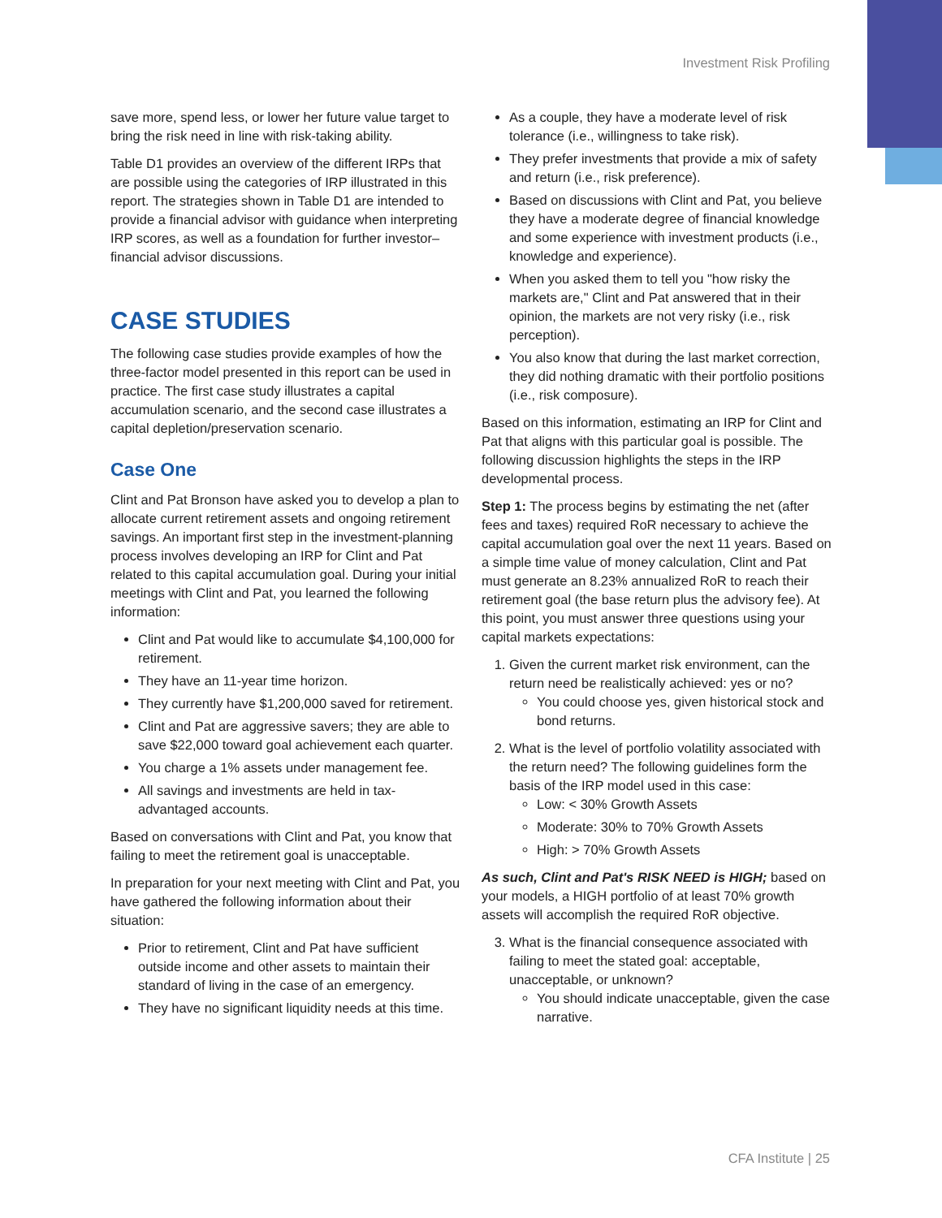Investment Risk Profiling
save more, spend less, or lower her future value target to bring the risk need in line with risk-taking ability.
Table D1 provides an overview of the different IRPs that are possible using the categories of IRP illustrated in this report. The strategies shown in Table D1 are intended to provide a financial advisor with guidance when interpreting IRP scores, as well as a foundation for further investor–financial advisor discussions.
CASE STUDIES
The following case studies provide examples of how the three-factor model presented in this report can be used in practice. The first case study illustrates a capital accumulation scenario, and the second case illustrates a capital depletion/preservation scenario.
Case One
Clint and Pat Bronson have asked you to develop a plan to allocate current retirement assets and ongoing retirement savings. An important first step in the investment-planning process involves developing an IRP for Clint and Pat related to this capital accumulation goal. During your initial meetings with Clint and Pat, you learned the following information:
Clint and Pat would like to accumulate $4,100,000 for retirement.
They have an 11-year time horizon.
They currently have $1,200,000 saved for retirement.
Clint and Pat are aggressive savers; they are able to save $22,000 toward goal achievement each quarter.
You charge a 1% assets under management fee.
All savings and investments are held in tax-advantaged accounts.
Based on conversations with Clint and Pat, you know that failing to meet the retirement goal is unacceptable.
In preparation for your next meeting with Clint and Pat, you have gathered the following information about their situation:
Prior to retirement, Clint and Pat have sufficient outside income and other assets to maintain their standard of living in the case of an emergency.
They have no significant liquidity needs at this time.
As a couple, they have a moderate level of risk tolerance (i.e., willingness to take risk).
They prefer investments that provide a mix of safety and return (i.e., risk preference).
Based on discussions with Clint and Pat, you believe they have a moderate degree of financial knowledge and some experience with investment products (i.e., knowledge and experience).
When you asked them to tell you "how risky the markets are," Clint and Pat answered that in their opinion, the markets are not very risky (i.e., risk perception).
You also know that during the last market correction, they did nothing dramatic with their portfolio positions (i.e., risk composure).
Based on this information, estimating an IRP for Clint and Pat that aligns with this particular goal is possible. The following discussion highlights the steps in the IRP developmental process.
Step 1: The process begins by estimating the net (after fees and taxes) required RoR necessary to achieve the capital accumulation goal over the next 11 years. Based on a simple time value of money calculation, Clint and Pat must generate an 8.23% annualized RoR to reach their retirement goal (the base return plus the advisory fee). At this point, you must answer three questions using your capital markets expectations:
1. Given the current market risk environment, can the return need be realistically achieved: yes or no?
You could choose yes, given historical stock and bond returns.
2. What is the level of portfolio volatility associated with the return need? The following guidelines form the basis of the IRP model used in this case:
Low: < 30% Growth Assets
Moderate: 30% to 70% Growth Assets
High: > 70% Growth Assets
As such, Clint and Pat's RISK NEED is HIGH; based on your models, a HIGH portfolio of at least 70% growth assets will accomplish the required RoR objective.
3. What is the financial consequence associated with failing to meet the stated goal: acceptable, unacceptable, or unknown?
You should indicate unacceptable, given the case narrative.
CFA Institute | 25